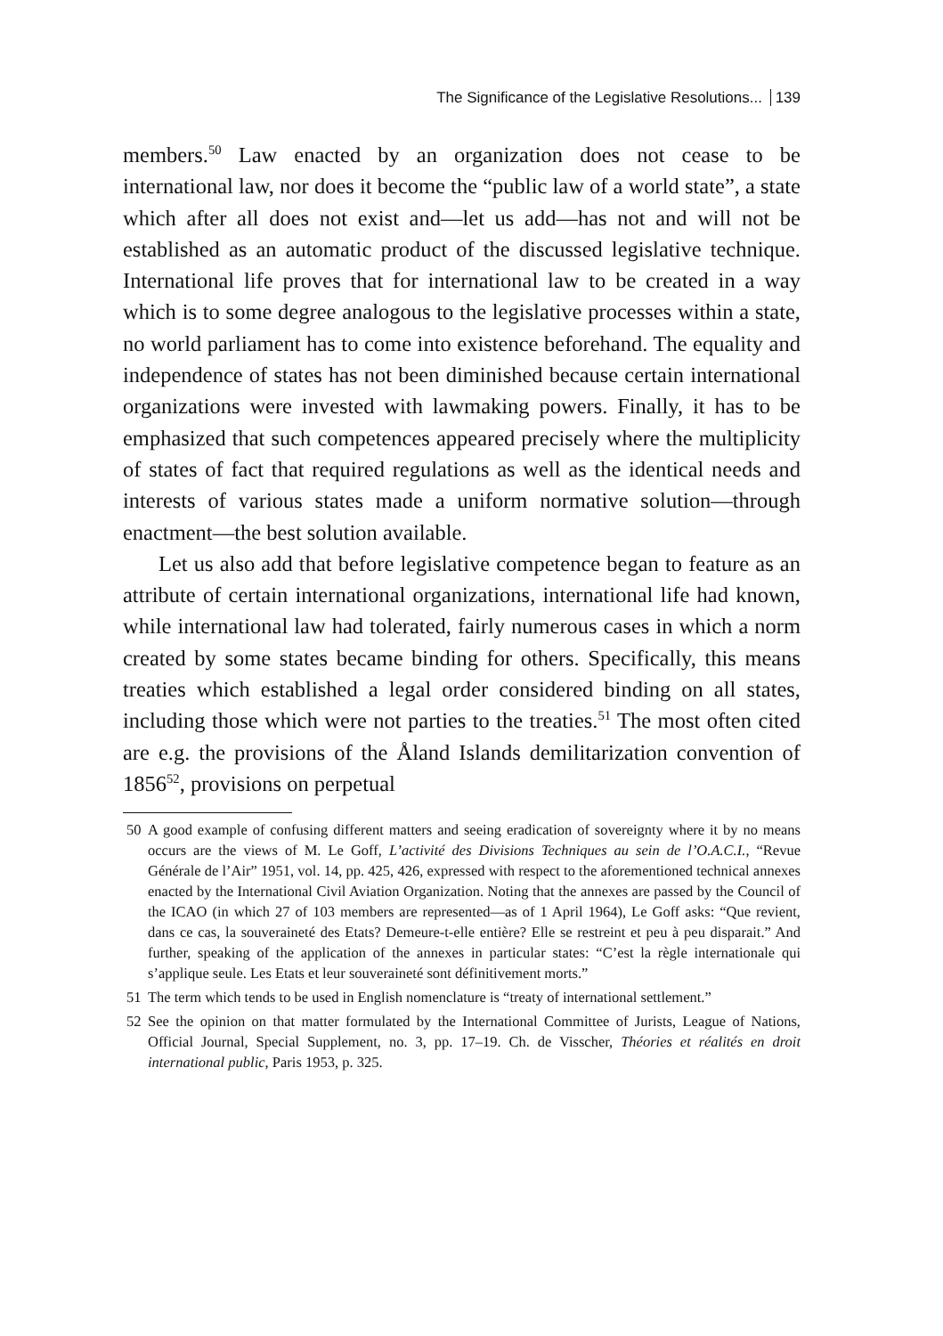The Significance of the Legislative Resolutions... 139
members.<sup>50</sup> Law enacted by an organization does not cease to be international law, nor does it become the “public law of a world state”, a state which after all does not exist and—let us add—has not and will not be established as an automatic product of the discussed legislative technique. International life proves that for international law to be created in a way which is to some degree analogous to the legislative processes within a state, no world parliament has to come into existence beforehand. The equality and independence of states has not been diminished because certain international organizations were invested with lawmaking powers. Finally, it has to be emphasized that such competences appeared precisely where the multiplicity of states of fact that required regulations as well as the identical needs and interests of various states made a uniform normative solution—through enactment—the best solution available.
Let us also add that before legislative competence began to feature as an attribute of certain international organizations, international life had known, while international law had tolerated, fairly numerous cases in which a norm created by some states became binding for others. Specifically, this means treaties which established a legal order considered binding on all states, including those which were not parties to the treaties.<sup>51</sup> The most often cited are e.g. the provisions of the Åland Islands demilitarization convention of 1856<sup>52</sup>, provisions on perpetual
50 A good example of confusing different matters and seeing eradication of sovereignty where it by no means occurs are the views of M. Le Goff, L’activité des Divisions Techniques au sein de l’O.A.C.I., “Revue Générale de l’Air” 1951, vol. 14, pp. 425, 426, expressed with respect to the aforementioned technical annexes enacted by the International Civil Aviation Organization. Noting that the annexes are passed by the Council of the ICAO (in which 27 of 103 members are represented—as of 1 April 1964), Le Goff asks: “Que revient, dans ce cas, la souveraineté des Etats? Demeure-t-elle entière? Elle se restreint et peu à peu disparait.” And further, speaking of the application of the annexes in particular states: “C’est la règle internationale qui s’applique seule. Les Etats et leur souveraineté sont définitivement morts.”
51 The term which tends to be used in English nomenclature is “treaty of international settlement.”
52 See the opinion on that matter formulated by the International Committee of Jurists, League of Nations, Official Journal, Special Supplement, no. 3, pp. 17–19. Ch. de Visscher, Théories et réalités en droit international public, Paris 1953, p. 325.